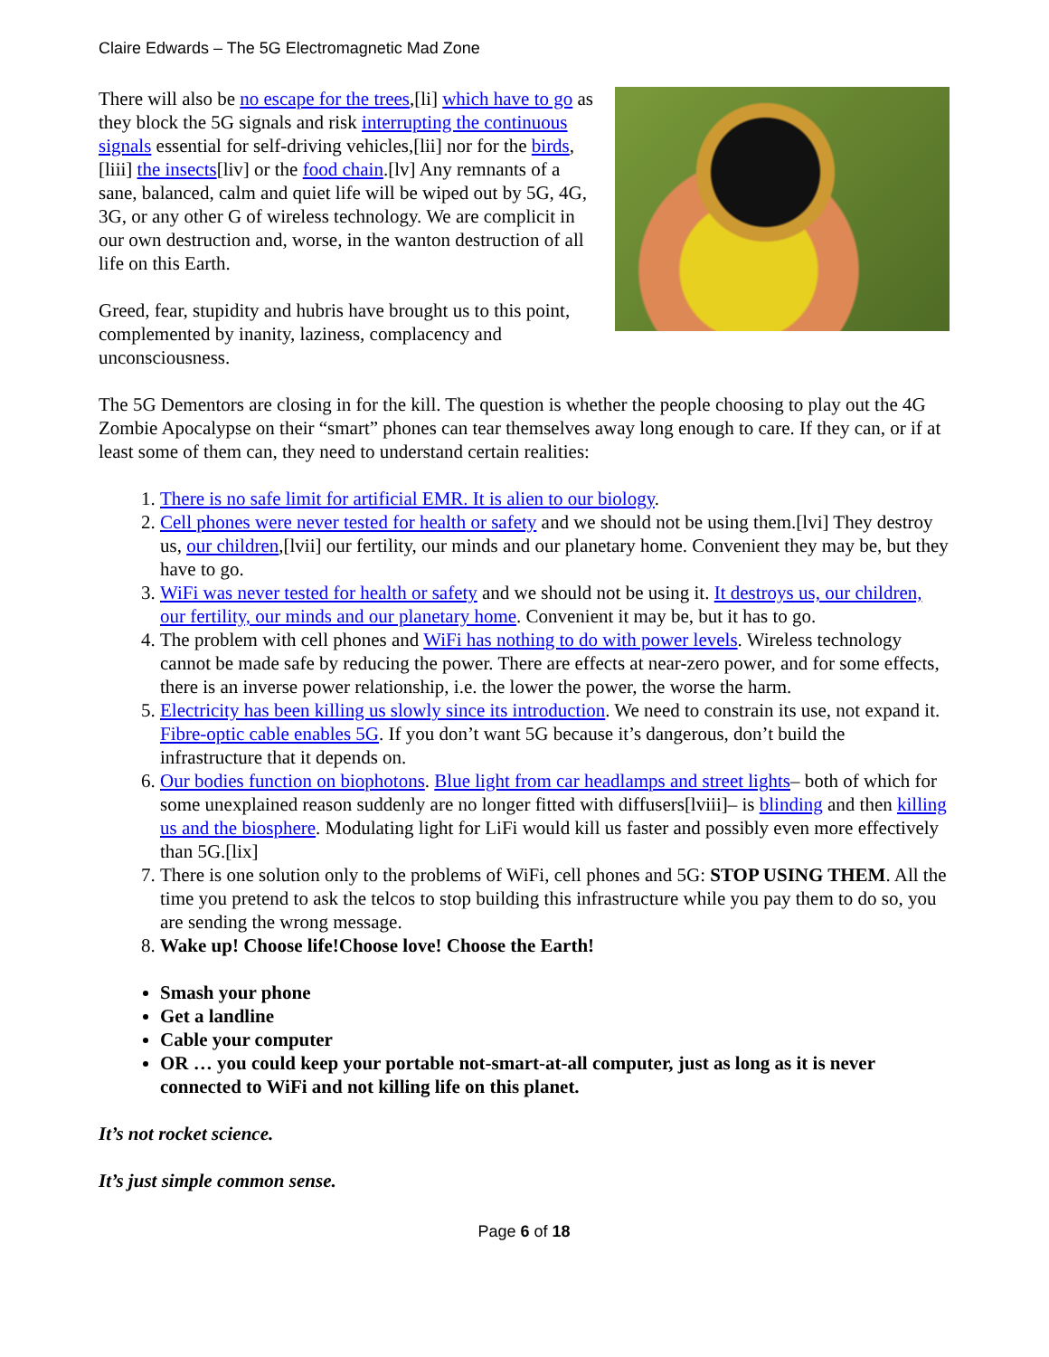Claire Edwards – The 5G Electromagnetic Mad Zone
There will also be no escape for the trees,[li] which have to go as they block the 5G signals and risk interrupting the continuous signals essential for self-driving vehicles,[lii] nor for the birds,[liii] the insects[liv] or the food chain.[lv] Any remnants of a sane, balanced, calm and quiet life will be wiped out by 5G, 4G, 3G, or any other G of wireless technology. We are complicit in our own destruction and, worse, in the wanton destruction of all life on this Earth.
Greed, fear, stupidity and hubris have brought us to this point, complemented by inanity, laziness, complacency and unconsciousness.
The 5G Dementors are closing in for the kill. The question is whether the people choosing to play out the 4G Zombie Apocalypse on their “smart” phones can tear themselves away long enough to care. If they can, or if at least some of them can, they need to understand certain realities:
1. There is no safe limit for artificial EMR. It is alien to our biology.
2. Cell phones were never tested for health or safety and we should not be using them.[lvi] They destroy us, our children,[lvii] our fertility, our minds and our planetary home. Convenient they may be, but they have to go.
3. WiFi was never tested for health or safety and we should not be using it. It destroys us, our children, our fertility, our minds and our planetary home. Convenient it may be, but it has to go.
4. The problem with cell phones and WiFi has nothing to do with power levels. Wireless technology cannot be made safe by reducing the power. There are effects at near-zero power, and for some effects, there is an inverse power relationship, i.e. the lower the power, the worse the harm.
5. Electricity has been killing us slowly since its introduction. We need to constrain its use, not expand it. Fibre-optic cable enables 5G. If you don’t want 5G because it’s dangerous, don’t build the infrastructure that it depends on.
6. Our bodies function on biophotons. Blue light from car headlamps and street lights– both of which for some unexplained reason suddenly are no longer fitted with diffusers[lviii]– is blinding and then killing us and the biosphere. Modulating light for LiFi would kill us faster and possibly even more effectively than 5G.[lix]
7. There is one solution only to the problems of WiFi, cell phones and 5G: STOP USING THEM. All the time you pretend to ask the telcos to stop building this infrastructure while you pay them to do so, you are sending the wrong message.
8. Wake up! Choose life!Choose love! Choose the Earth!
Smash your phone
Get a landline
Cable your computer
OR … you could keep your portable not-smart-at-all computer, just as long as it is never connected to WiFi and not killing life on this planet.
It’s not rocket science.
It’s just simple common sense.
Page 6 of 18